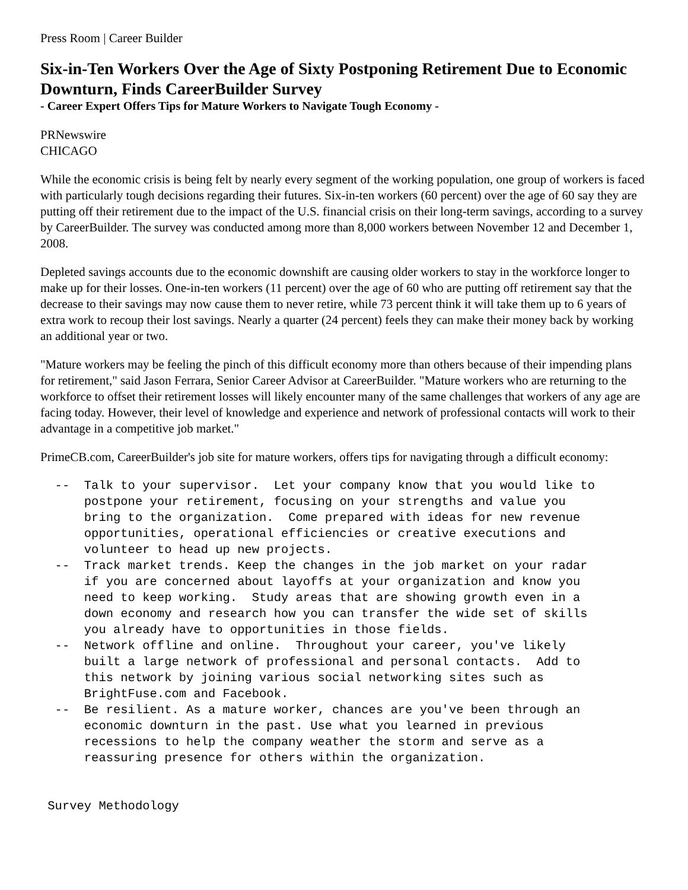Press Room | Career Builder
Six-in-Ten Workers Over the Age of Sixty Postponing Retirement Due to Economic Downturn, Finds CareerBuilder Survey
- Career Expert Offers Tips for Mature Workers to Navigate Tough Economy -
PRNewswire
CHICAGO
While the economic crisis is being felt by nearly every segment of the working population, one group of workers is faced with particularly tough decisions regarding their futures. Six-in-ten workers (60 percent) over the age of 60 say they are putting off their retirement due to the impact of the U.S. financial crisis on their long-term savings, according to a survey by CareerBuilder. The survey was conducted among more than 8,000 workers between November 12 and December 1, 2008.
Depleted savings accounts due to the economic downshift are causing older workers to stay in the workforce longer to make up for their losses. One-in-ten workers (11 percent) over the age of 60 who are putting off retirement say that the decrease to their savings may now cause them to never retire, while 73 percent think it will take them up to 6 years of extra work to recoup their lost savings. Nearly a quarter (24 percent) feels they can make their money back by working an additional year or two.
"Mature workers may be feeling the pinch of this difficult economy more than others because of their impending plans for retirement," said Jason Ferrara, Senior Career Advisor at CareerBuilder. "Mature workers who are returning to the workforce to offset their retirement losses will likely encounter many of the same challenges that workers of any age are facing today. However, their level of knowledge and experience and network of professional contacts will work to their advantage in a competitive job market."
PrimeCB.com, CareerBuilder's job site for mature workers, offers tips for navigating through a difficult economy:
  --  Talk to your supervisor.  Let your company know that you would like to
      postpone your retirement, focusing on your strengths and value you
      bring to the organization.  Come prepared with ideas for new revenue
      opportunities, operational efficiencies or creative executions and
      volunteer to head up new projects.
  --  Track market trends. Keep the changes in the job market on your radar
      if you are concerned about layoffs at your organization and know you
      need to keep working.  Study areas that are showing growth even in a
      down economy and research how you can transfer the wide set of skills
      you already have to opportunities in those fields.
  --  Network offline and online.  Throughout your career, you've likely
      built a large network of professional and personal contacts.  Add to
      this network by joining various social networking sites such as
      BrightFuse.com and Facebook.
  --  Be resilient. As a mature worker, chances are you've been through an
      economic downturn in the past. Use what you learned in previous
      recessions to help the company weather the storm and serve as a
      reassuring presence for others within the organization.


 Survey Methodology